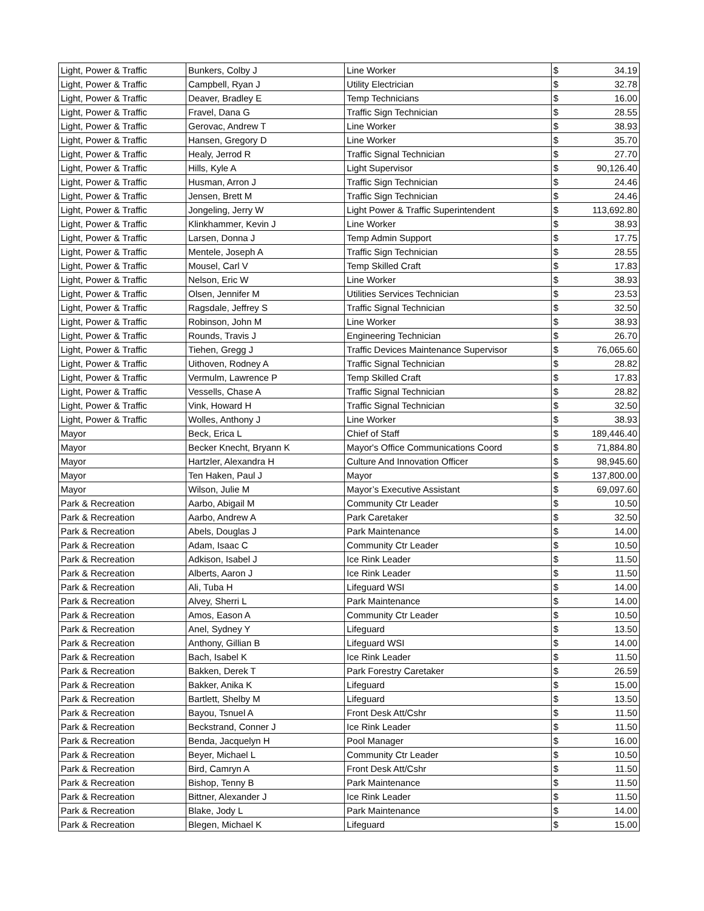| Light, Power & Traffic | Bunkers, Colby J | Line Worker | $ | 34.19 |
| Light, Power & Traffic | Campbell, Ryan J | Utility Electrician | $ | 32.78 |
| Light, Power & Traffic | Deaver, Bradley E | Temp Technicians | $ | 16.00 |
| Light, Power & Traffic | Fravel, Dana G | Traffic Sign Technician | $ | 28.55 |
| Light, Power & Traffic | Gerovac, Andrew T | Line Worker | $ | 38.93 |
| Light, Power & Traffic | Hansen, Gregory D | Line Worker | $ | 35.70 |
| Light, Power & Traffic | Healy, Jerrod R | Traffic Signal Technician | $ | 27.70 |
| Light, Power & Traffic | Hills, Kyle A | Light Supervisor | $ | 90,126.40 |
| Light, Power & Traffic | Husman, Arron J | Traffic Sign Technician | $ | 24.46 |
| Light, Power & Traffic | Jensen, Brett M | Traffic Sign Technician | $ | 24.46 |
| Light, Power & Traffic | Jongeling, Jerry W | Light Power & Traffic Superintendent | $ | 113,692.80 |
| Light, Power & Traffic | Klinkhammer, Kevin J | Line Worker | $ | 38.93 |
| Light, Power & Traffic | Larsen, Donna J | Temp Admin Support | $ | 17.75 |
| Light, Power & Traffic | Mentele, Joseph A | Traffic Sign Technician | $ | 28.55 |
| Light, Power & Traffic | Mousel, Carl V | Temp Skilled Craft | $ | 17.83 |
| Light, Power & Traffic | Nelson, Eric W | Line Worker | $ | 38.93 |
| Light, Power & Traffic | Olsen, Jennifer M | Utilities Services Technician | $ | 23.53 |
| Light, Power & Traffic | Ragsdale, Jeffrey S | Traffic Signal Technician | $ | 32.50 |
| Light, Power & Traffic | Robinson, John M | Line Worker | $ | 38.93 |
| Light, Power & Traffic | Rounds, Travis J | Engineering Technician | $ | 26.70 |
| Light, Power & Traffic | Tiehen, Gregg J | Traffic Devices Maintenance Supervisor | $ | 76,065.60 |
| Light, Power & Traffic | Uithoven, Rodney A | Traffic Signal Technician | $ | 28.82 |
| Light, Power & Traffic | Vermulm, Lawrence P | Temp Skilled Craft | $ | 17.83 |
| Light, Power & Traffic | Vessells, Chase A | Traffic Signal Technician | $ | 28.82 |
| Light, Power & Traffic | Vink, Howard H | Traffic Signal Technician | $ | 32.50 |
| Light, Power & Traffic | Wolles, Anthony J | Line Worker | $ | 38.93 |
| Mayor | Beck, Erica L | Chief of Staff | $ | 189,446.40 |
| Mayor | Becker Knecht, Bryann K | Mayor's Office Communications Coord | $ | 71,884.80 |
| Mayor | Hartzler, Alexandra H | Culture And Innovation Officer | $ | 98,945.60 |
| Mayor | Ten Haken, Paul J | Mayor | $ | 137,800.00 |
| Mayor | Wilson, Julie M | Mayor’s Executive Assistant | $ | 69,097.60 |
| Park & Recreation | Aarbo, Abigail M | Community Ctr Leader | $ | 10.50 |
| Park & Recreation | Aarbo, Andrew A | Park Caretaker | $ | 32.50 |
| Park & Recreation | Abels, Douglas J | Park Maintenance | $ | 14.00 |
| Park & Recreation | Adam, Isaac C | Community Ctr Leader | $ | 10.50 |
| Park & Recreation | Adkison, Isabel J | Ice Rink Leader | $ | 11.50 |
| Park & Recreation | Alberts, Aaron J | Ice Rink Leader | $ | 11.50 |
| Park & Recreation | Ali, Tuba H | Lifeguard WSI | $ | 14.00 |
| Park & Recreation | Alvey, Sherri L | Park Maintenance | $ | 14.00 |
| Park & Recreation | Amos, Eason A | Community Ctr Leader | $ | 10.50 |
| Park & Recreation | Anel, Sydney Y | Lifeguard | $ | 13.50 |
| Park & Recreation | Anthony, Gillian B | Lifeguard WSI | $ | 14.00 |
| Park & Recreation | Bach, Isabel K | Ice Rink Leader | $ | 11.50 |
| Park & Recreation | Bakken, Derek T | Park Forestry Caretaker | $ | 26.59 |
| Park & Recreation | Bakker, Anika K | Lifeguard | $ | 15.00 |
| Park & Recreation | Bartlett, Shelby M | Lifeguard | $ | 13.50 |
| Park & Recreation | Bayou, Tsnuel A | Front Desk Att/Cshr | $ | 11.50 |
| Park & Recreation | Beckstrand, Conner J | Ice Rink Leader | $ | 11.50 |
| Park & Recreation | Benda, Jacquelyn H | Pool Manager | $ | 16.00 |
| Park & Recreation | Beyer, Michael L | Community Ctr Leader | $ | 10.50 |
| Park & Recreation | Bird, Camryn A | Front Desk Att/Cshr | $ | 11.50 |
| Park & Recreation | Bishop, Tenny B | Park Maintenance | $ | 11.50 |
| Park & Recreation | Bittner, Alexander J | Ice Rink Leader | $ | 11.50 |
| Park & Recreation | Blake, Jody L | Park Maintenance | $ | 14.00 |
| Park & Recreation | Blegen, Michael K | Lifeguard | $ | 15.00 |